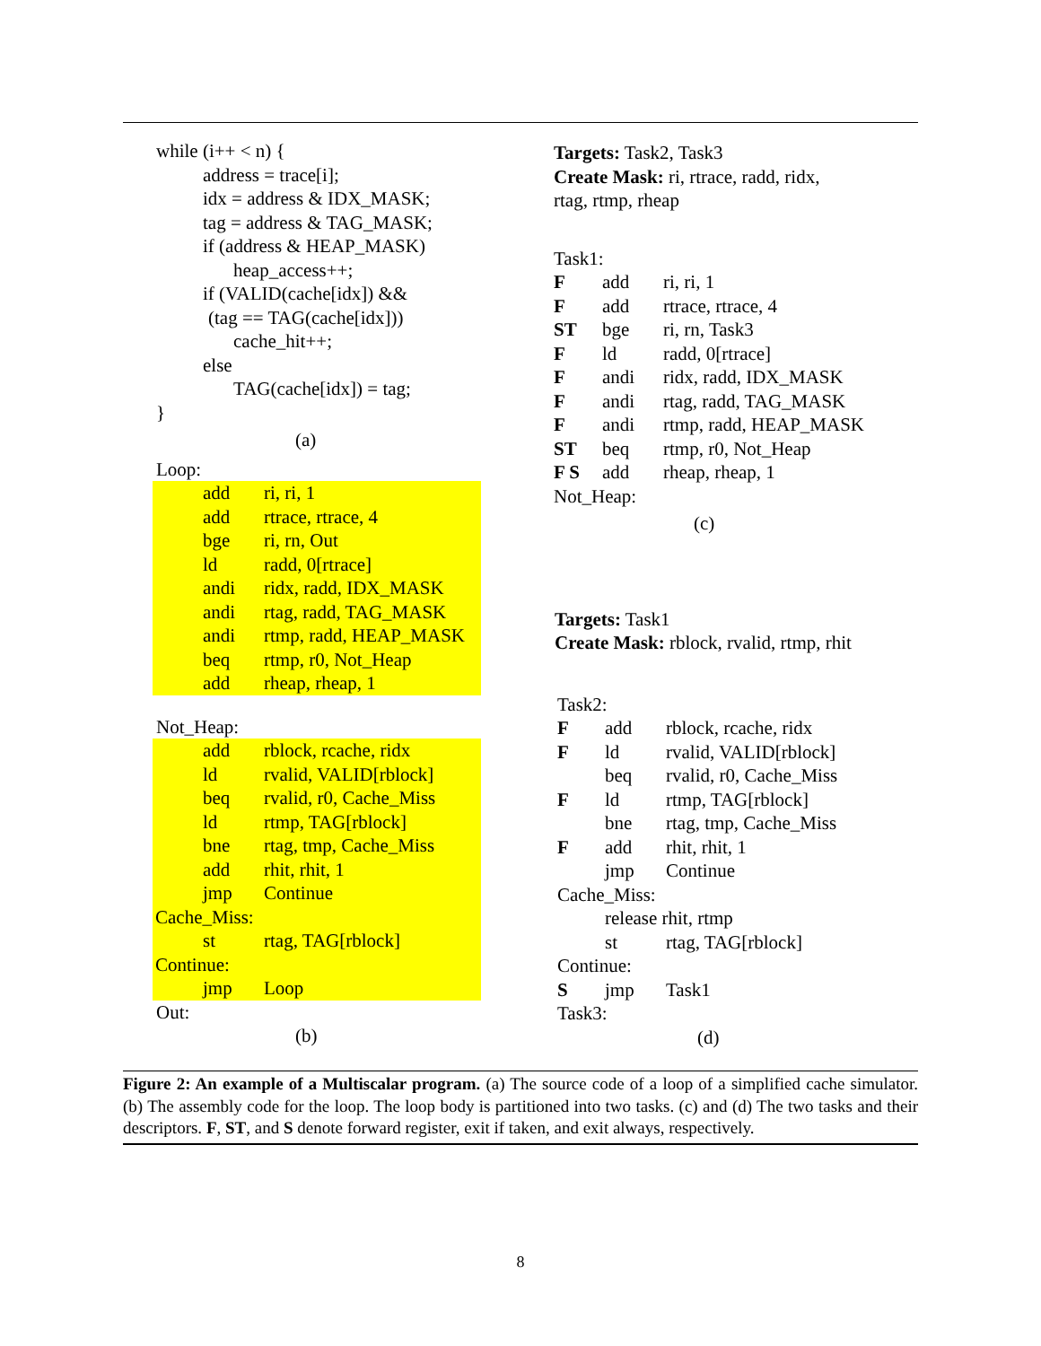while (i++ < n) {
address = trace[i];
idx = address & IDX_MASK;
tag = address & TAG_MASK;
if (address & HEAP_MASK)
heap_access++;
if (VALID(cache[idx]) &&
(tag == TAG(cache[idx]))
cache_hit++;
else
TAG(cache[idx]) = tag;
}
(a)
Loop:
| add | ri, ri, 1 |
| add | rtrace, rtrace, 4 |
| bge | ri, rn, Out |
| ld | radd, 0[rtrace] |
| andi | ridx, radd, IDX_MASK |
| andi | rtag, radd, TAG_MASK |
| andi | rtmp, radd, HEAP_MASK |
| beq | rtmp, r0, Not_Heap |
| add | rheap, rheap, 1 |
Not_Heap:
| add | rblock, rcache, ridx |
| ld | rvalid, VALID[rblock] |
| beq | rvalid, r0, Cache_Miss |
| ld | rtmp, TAG[rblock] |
| bne | rtag, tmp, Cache_Miss |
| add | rhit, rhit, 1 |
| jmp | Continue |
| Cache_Miss: | |
| st | rtag, TAG[rblock] |
| Continue: | |
| jmp | Loop |
Out:
(b)
Targets: Task2, Task3
Create Mask: ri, rtrace, radd, ridx,
rtag, rtmp, rheap
Task1:
| F | add | ri, ri, 1 |
| F | add | rtrace, rtrace, 4 |
| ST | bge | ri, rn, Task3 |
| F | ld | radd, 0[rtrace] |
| F | andi | ridx, radd, IDX_MASK |
| F | andi | rtag, radd, TAG_MASK |
| F | andi | rtmp, radd, HEAP_MASK |
| ST | beq | rtmp, r0, Not_Heap |
| F S | add | rheap, rheap, 1 |
| Not_Heap: | | |
(c)
Targets: Task1
Create Mask: rblock, rvalid, rtmp, rhit
Task2:
| F | add | rblock, rcache, ridx |
| F | ld | rvalid, VALID[rblock] |
| | beq | rvalid, r0, Cache_Miss |
| F | ld | rtmp, TAG[rblock] |
| | bne | rtag, tmp, Cache_Miss |
| F | add | rhit, rhit, 1 |
| | jmp | Continue |
| Cache_Miss: | | |
| | release rhit, rtmp | |
| | st | rtag, TAG[rblock] |
| Continue: | | |
| S | jmp | Task1 |
| Task3: | | |
(d)
Figure 2: An example of a Multiscalar program. (a) The source code of a loop of a simplified cache simulator. (b) The assembly code for the loop. The loop body is partitioned into two tasks. (c) and (d) The two tasks and their descriptors. F, ST, and S denote forward register, exit if taken, and exit always, respectively.
8